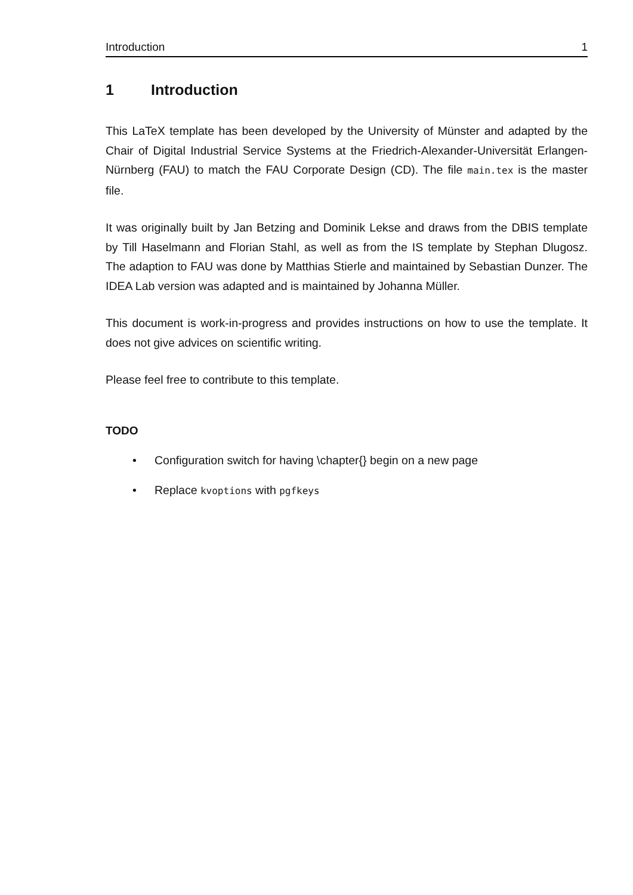Introduction 1
1 Introduction
This LaTeX template has been developed by the University of Münster and adapted by the Chair of Digital Industrial Service Systems at the Friedrich-Alexander-Universität Erlangen-Nürnberg (FAU) to match the FAU Corporate Design (CD). The file main.tex is the master file.
It was originally built by Jan Betzing and Dominik Lekse and draws from the DBIS template by Till Haselmann and Florian Stahl, as well as from the IS template by Stephan Dlugosz. The adaption to FAU was done by Matthias Stierle and maintained by Sebastian Dunzer. The IDEA Lab version was adapted and is maintained by Johanna Müller.
This document is work-in-progress and provides instructions on how to use the template. It does not give advices on scientific writing.
Please feel free to contribute to this template.
TODO
• Configuration switch for having \chapter{} begin on a new page
• Replace kvoptions with pgfkeys